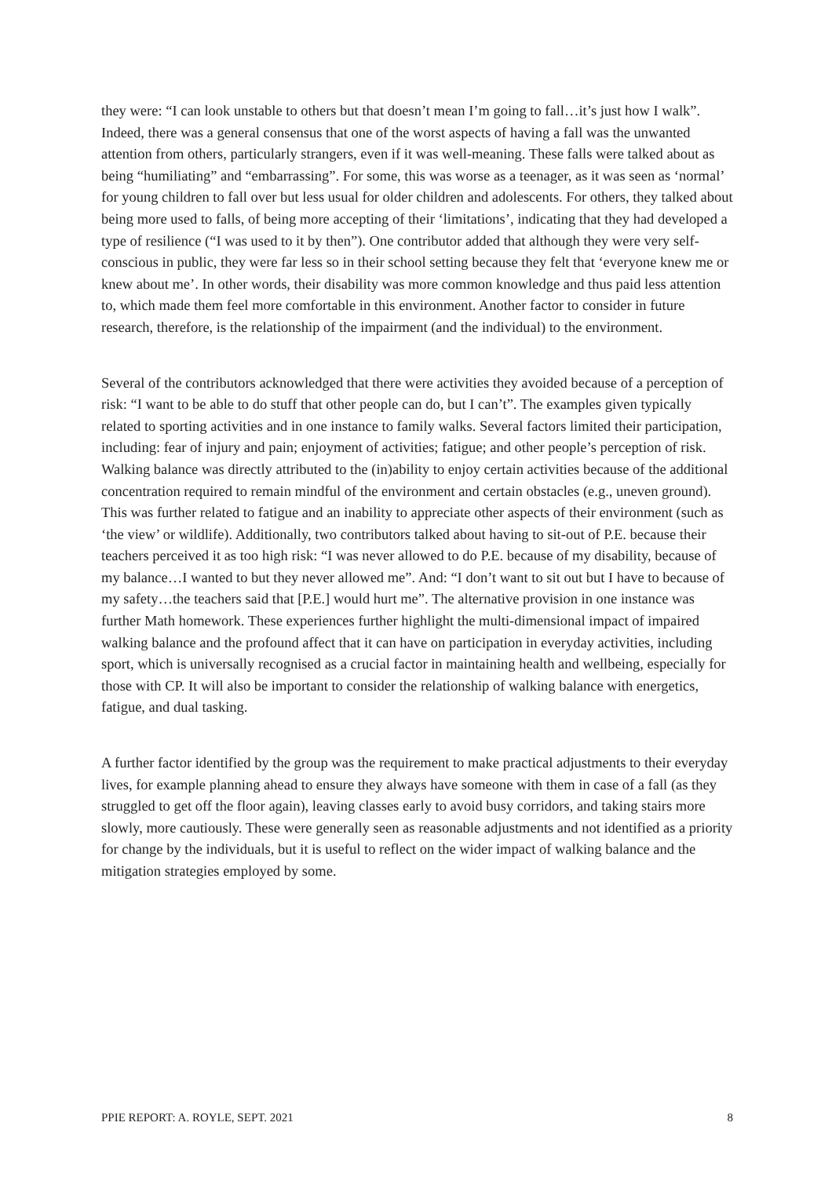they were: “I can look unstable to others but that doesn’t mean I’m going to fall…it’s just how I walk”. Indeed, there was a general consensus that one of the worst aspects of having a fall was the unwanted attention from others, particularly strangers, even if it was well-meaning. These falls were talked about as being “humiliating” and “embarrassing”. For some, this was worse as a teenager, as it was seen as ‘normal’ for young children to fall over but less usual for older children and adolescents. For others, they talked about being more used to falls, of being more accepting of their ‘limitations’, indicating that they had developed a type of resilience (“I was used to it by then”). One contributor added that although they were very self-conscious in public, they were far less so in their school setting because they felt that ‘everyone knew me or knew about me’. In other words, their disability was more common knowledge and thus paid less attention to, which made them feel more comfortable in this environment. Another factor to consider in future research, therefore, is the relationship of the impairment (and the individual) to the environment.
Several of the contributors acknowledged that there were activities they avoided because of a perception of risk: “I want to be able to do stuff that other people can do, but I can’t”. The examples given typically related to sporting activities and in one instance to family walks. Several factors limited their participation, including: fear of injury and pain; enjoyment of activities; fatigue; and other people’s perception of risk. Walking balance was directly attributed to the (in)ability to enjoy certain activities because of the additional concentration required to remain mindful of the environment and certain obstacles (e.g., uneven ground). This was further related to fatigue and an inability to appreciate other aspects of their environment (such as ‘the view’ or wildlife). Additionally, two contributors talked about having to sit-out of P.E. because their teachers perceived it as too high risk: “I was never allowed to do P.E. because of my disability, because of my balance…I wanted to but they never allowed me”. And: “I don’t want to sit out but I have to because of my safety…the teachers said that [P.E.] would hurt me”. The alternative provision in one instance was further Math homework. These experiences further highlight the multi-dimensional impact of impaired walking balance and the profound affect that it can have on participation in everyday activities, including sport, which is universally recognised as a crucial factor in maintaining health and wellbeing, especially for those with CP. It will also be important to consider the relationship of walking balance with energetics, fatigue, and dual tasking.
A further factor identified by the group was the requirement to make practical adjustments to their everyday lives, for example planning ahead to ensure they always have someone with them in case of a fall (as they struggled to get off the floor again), leaving classes early to avoid busy corridors, and taking stairs more slowly, more cautiously. These were generally seen as reasonable adjustments and not identified as a priority for change by the individuals, but it is useful to reflect on the wider impact of walking balance and the mitigation strategies employed by some.
PPIE REPORT: A. ROYLE, SEPT. 2021 8